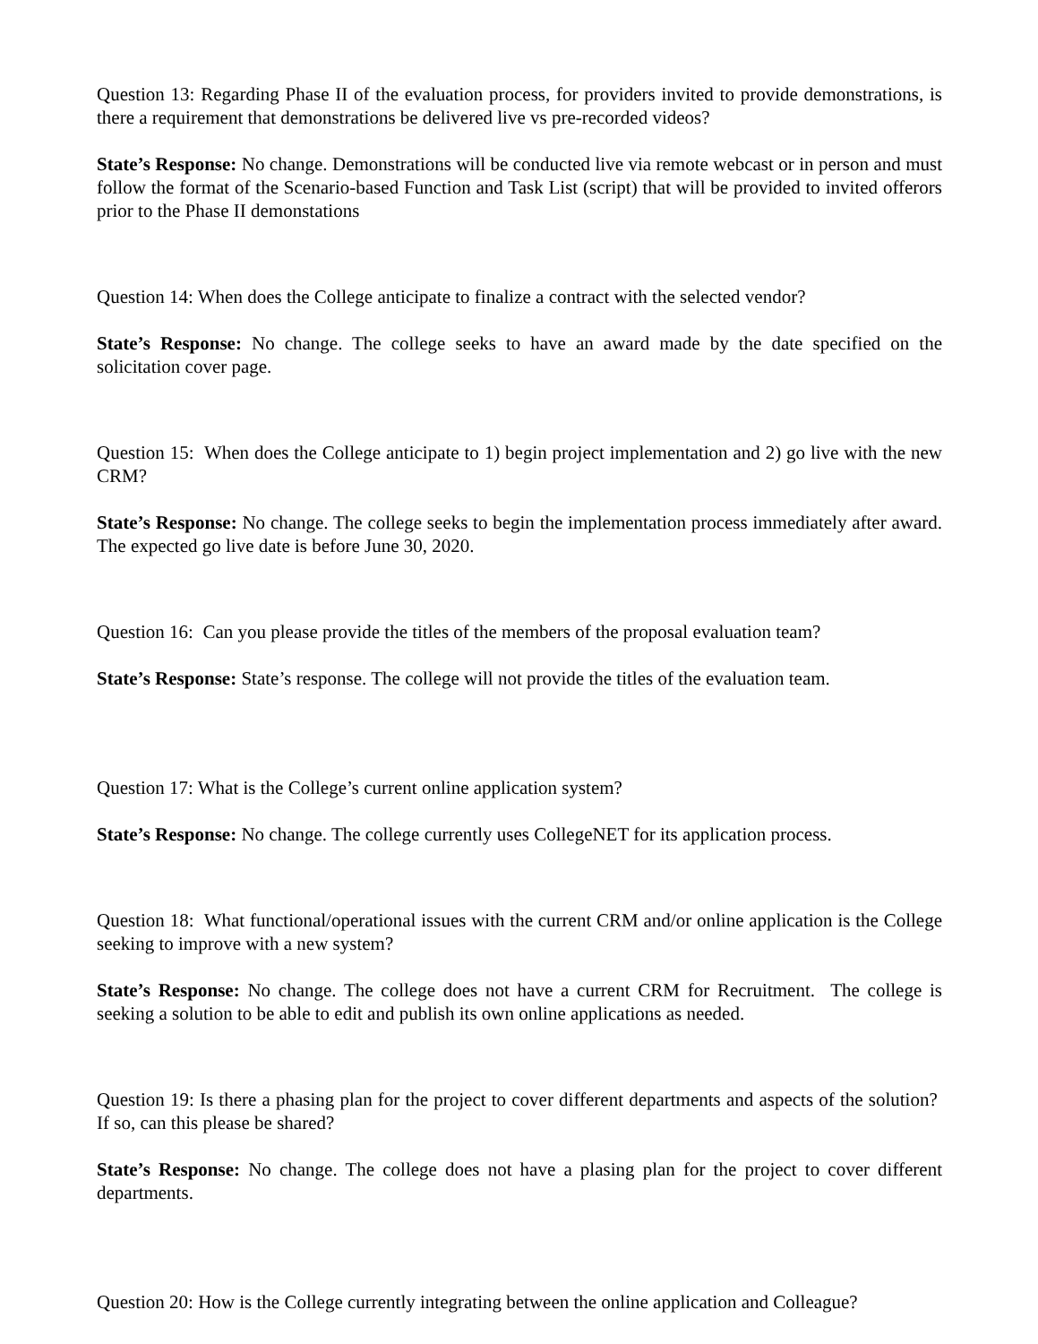Question 13: Regarding Phase II of the evaluation process, for providers invited to provide demonstrations, is there a requirement that demonstrations be delivered live vs pre-recorded videos?
State’s Response: No change. Demonstrations will be conducted live via remote webcast or in person and must follow the format of the Scenario-based Function and Task List (script) that will be provided to invited offerors prior to the Phase II demonstations
Question 14: When does the College anticipate to finalize a contract with the selected vendor?
State’s Response: No change. The college seeks to have an award made by the date specified on the solicitation cover page.
Question 15: When does the College anticipate to 1) begin project implementation and 2) go live with the new CRM?
State’s Response: No change. The college seeks to begin the implementation process immediately after award. The expected go live date is before June 30, 2020.
Question 16: Can you please provide the titles of the members of the proposal evaluation team?
State’s Response: State’s response. The college will not provide the titles of the evaluation team.
Question 17: What is the College’s current online application system?
State’s Response: No change. The college currently uses CollegeNET for its application process.
Question 18: What functional/operational issues with the current CRM and/or online application is the College seeking to improve with a new system?
State’s Response: No change. The college does not have a current CRM for Recruitment. The college is seeking a solution to be able to edit and publish its own online applications as needed.
Question 19: Is there a phasing plan for the project to cover different departments and aspects of the solution? If so, can this please be shared?
State’s Response: No change. The college does not have a plasing plan for the project to cover different departments.
Question 20: How is the College currently integrating between the online application and Colleague?